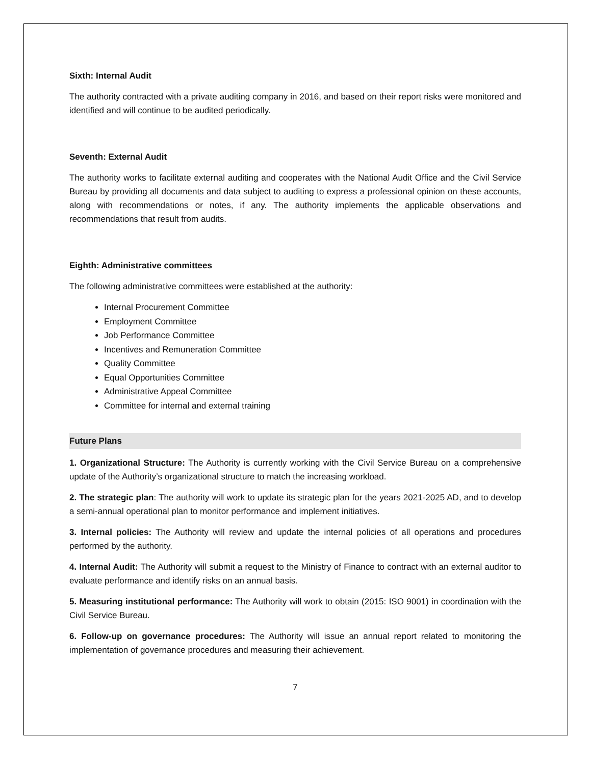Sixth: Internal Audit
The authority contracted with a private auditing company in 2016, and based on their report risks were monitored and identified and will continue to be audited periodically.
Seventh: External Audit
The authority works to facilitate external auditing and cooperates with the National Audit Office and the Civil Service Bureau by providing all documents and data subject to auditing to express a professional opinion on these accounts, along with recommendations or notes, if any. The authority implements the applicable observations and recommendations that result from audits.
Eighth: Administrative committees
The following administrative committees were established at the authority:
Internal Procurement Committee
Employment Committee
Job Performance Committee
Incentives and Remuneration Committee
Quality Committee
Equal Opportunities Committee
Administrative Appeal Committee
Committee for internal and external training
Future Plans
1. Organizational Structure: The Authority is currently working with the Civil Service Bureau on a comprehensive update of the Authority’s organizational structure to match the increasing workload.
2. The strategic plan: The authority will work to update its strategic plan for the years 2021-2025 AD, and to develop a semi-annual operational plan to monitor performance and implement initiatives.
3. Internal policies: The Authority will review and update the internal policies of all operations and procedures performed by the authority.
4. Internal Audit: The Authority will submit a request to the Ministry of Finance to contract with an external auditor to evaluate performance and identify risks on an annual basis.
5. Measuring institutional performance: The Authority will work to obtain (2015: ISO 9001) in coordination with the Civil Service Bureau.
6. Follow-up on governance procedures: The Authority will issue an annual report related to monitoring the implementation of governance procedures and measuring their achievement.
7